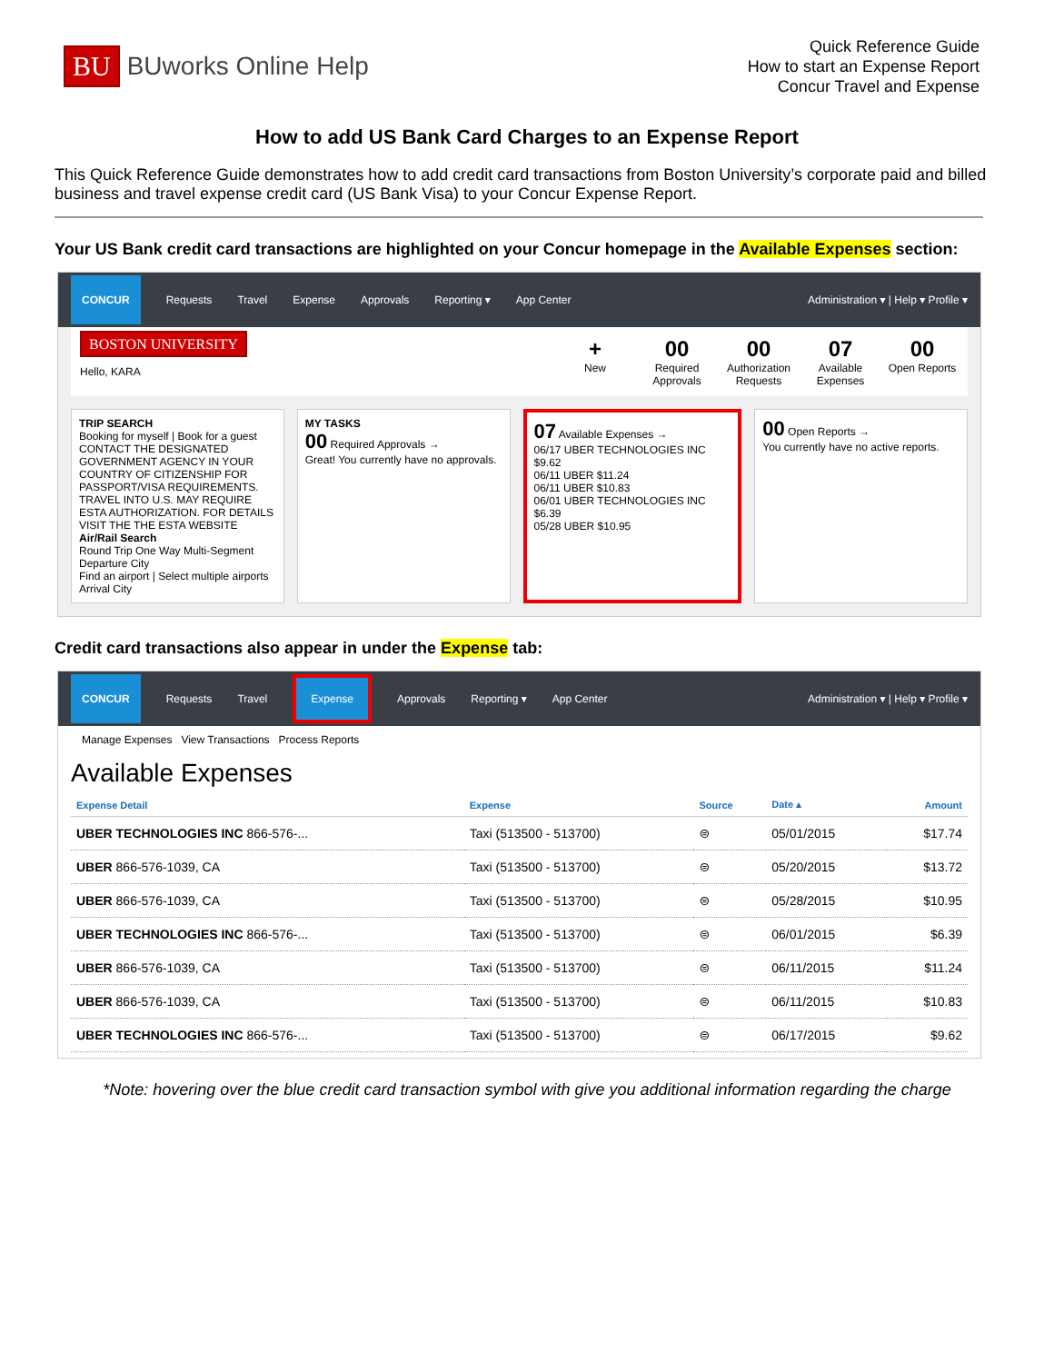BU BUworks Online Help
Quick Reference Guide
How to start an Expense Report
Concur Travel and Expense
How to add US Bank Card Charges to an Expense Report
This Quick Reference Guide demonstrates how to add credit card transactions from Boston University’s corporate paid and billed business and travel expense credit card (US Bank Visa) to your Concur Expense Report.
Your US Bank credit card transactions are highlighted on your Concur homepage in the Available Expenses section:
CONCUR Requests Travel Expense Approvals Reporting ▾ App Center Administration ▾ | Help ▾ Profile ▾
BOSTON UNIVERSITY
Hello, KARA
+
New
00
Required Approvals
00
Authorization Requests
07
Available Expenses
00
Open Reports
TRIP SEARCH
Booking for myself | Book for a guest
CONTACT THE DESIGNATED GOVERNMENT AGENCY IN YOUR COUNTRY OF CITIZENSHIP FOR PASSPORT/VISA REQUIREMENTS.
TRAVEL INTO U.S. MAY REQUIRE ESTA AUTHORIZATION. FOR DETAILS VISIT THE THE ESTA WEBSITE
Air/Rail Search
Round Trip One Way Multi-Segment
Departure City
Find an airport | Select multiple airports
Arrival City
MY TASKS
00 Required Approvals →
Great! You currently have no approvals.
07 Available Expenses →
06/17 UBER TECHNOLOGIES INC $9.62
06/11 UBER $11.24
06/11 UBER $10.83
06/01 UBER TECHNOLOGIES INC $6.39
05/28 UBER $10.95
00 Open Reports →
You currently have no active reports.
Credit card transactions also appear in under the Expense tab:
CONCUR Requests Travel Expense Approvals Reporting ▾ App Center Administration ▾ | Help ▾ Profile ▾
Manage Expenses View Transactions Process Reports
Available Expenses
| Expense Detail | Expense | Source | Date ▴ | Amount |
| --- | --- | --- | --- | --- |
| UBER TECHNOLOGIES INC 866-576-... | Taxi (513500 - 513700) | ⊜ | 05/01/2015 | $17.74 |
| UBER 866-576-1039, CA | Taxi (513500 - 513700) | ⊜ | 05/20/2015 | $13.72 |
| UBER 866-576-1039, CA | Taxi (513500 - 513700) | ⊜ | 05/28/2015 | $10.95 |
| UBER TECHNOLOGIES INC 866-576-... | Taxi (513500 - 513700) | ⊜ | 06/01/2015 | $6.39 |
| UBER 866-576-1039, CA | Taxi (513500 - 513700) | ⊜ | 06/11/2015 | $11.24 |
| UBER 866-576-1039, CA | Taxi (513500 - 513700) | ⊜ | 06/11/2015 | $10.83 |
| UBER TECHNOLOGIES INC 866-576-... | Taxi (513500 - 513700) | ⊜ | 06/17/2015 | $9.62 |
*Note: hovering over the blue credit card transaction symbol with give you additional information regarding the charge